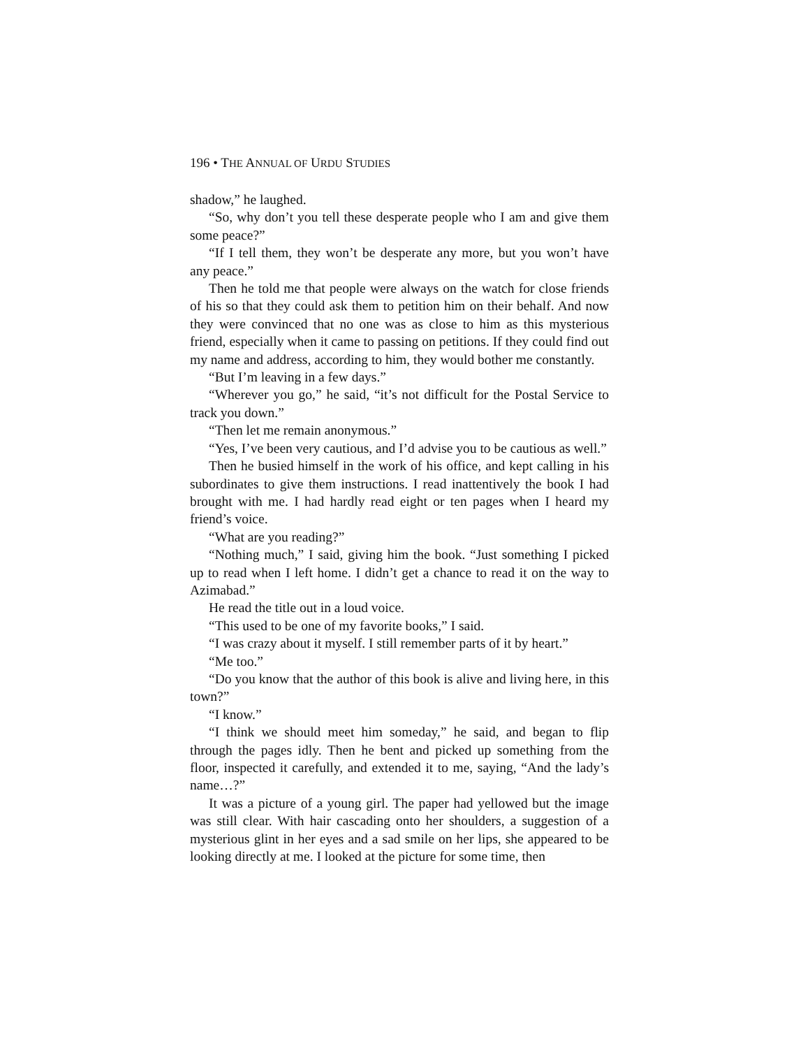196 • THE ANNUAL OF URDU STUDIES
shadow,” he laughed.
“So, why don’t you tell these desperate people who I am and give them some peace?”
“If I tell them, they won’t be desperate any more, but you won’t have any peace.”
Then he told me that people were always on the watch for close friends of his so that they could ask them to petition him on their behalf. And now they were convinced that no one was as close to him as this mysterious friend, especially when it came to passing on petitions. If they could find out my name and address, according to him, they would bother me constantly.
“But I’m leaving in a few days.”
“Wherever you go,” he said, “it’s not difficult for the Postal Service to track you down.”
“Then let me remain anonymous.”
“Yes, I’ve been very cautious, and I’d advise you to be cautious as well.”
Then he busied himself in the work of his office, and kept calling in his subordinates to give them instructions. I read inattentively the book I had brought with me. I had hardly read eight or ten pages when I heard my friend’s voice.
“What are you reading?”
“Nothing much,” I said, giving him the book. “Just something I picked up to read when I left home. I didn’t get a chance to read it on the way to Azimabad.”
He read the title out in a loud voice.
“This used to be one of my favorite books,” I said.
“I was crazy about it myself. I still remember parts of it by heart.”
“Me too.”
“Do you know that the author of this book is alive and living here, in this town?”
“I know.”
“I think we should meet him someday,” he said, and began to flip through the pages idly. Then he bent and picked up something from the floor, inspected it carefully, and extended it to me, saying, “And the lady’s name…?”
It was a picture of a young girl. The paper had yellowed but the image was still clear. With hair cascading onto her shoulders, a suggestion of a mysterious glint in her eyes and a sad smile on her lips, she appeared to be looking directly at me. I looked at the picture for some time, then